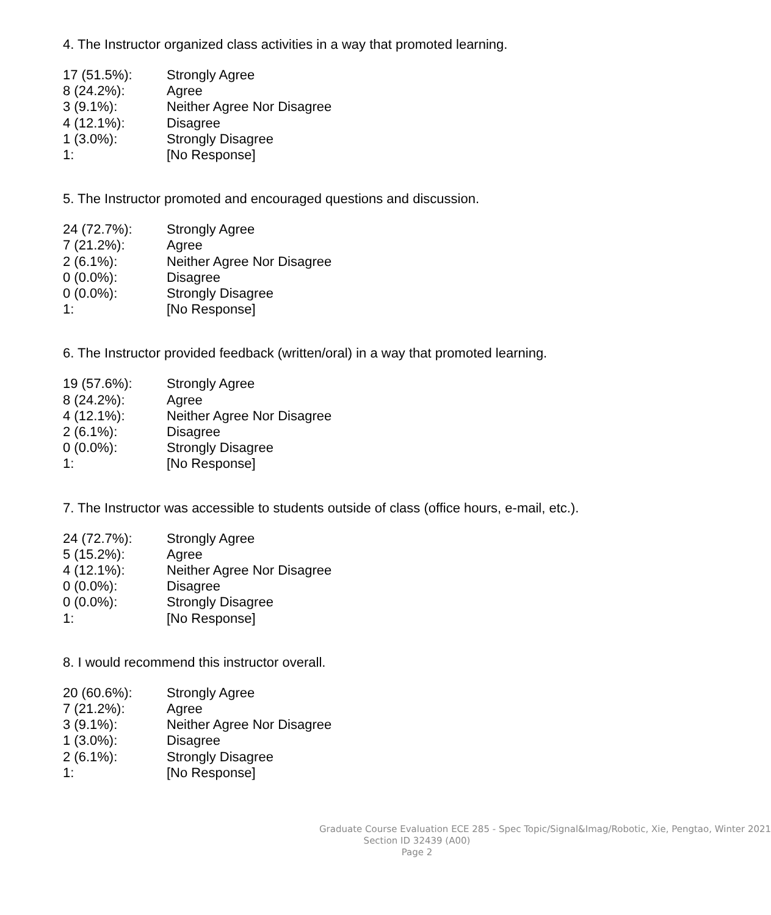4. The Instructor organized class activities in a way that promoted learning.
| 17 (51.5%): | Strongly Agree |
| 8 (24.2%): | Agree |
| 3 (9.1%): | Neither Agree Nor Disagree |
| 4 (12.1%): | Disagree |
| 1 (3.0%): | Strongly Disagree |
| 1: | [No Response] |
5. The Instructor promoted and encouraged questions and discussion.
| 24 (72.7%): | Strongly Agree |
| 7 (21.2%): | Agree |
| 2 (6.1%): | Neither Agree Nor Disagree |
| 0 (0.0%): | Disagree |
| 0 (0.0%): | Strongly Disagree |
| 1: | [No Response] |
6. The Instructor provided feedback (written/oral) in a way that promoted learning.
| 19 (57.6%): | Strongly Agree |
| 8 (24.2%): | Agree |
| 4 (12.1%): | Neither Agree Nor Disagree |
| 2 (6.1%): | Disagree |
| 0 (0.0%): | Strongly Disagree |
| 1: | [No Response] |
7. The Instructor was accessible to students outside of class (office hours, e-mail, etc.).
| 24 (72.7%): | Strongly Agree |
| 5 (15.2%): | Agree |
| 4 (12.1%): | Neither Agree Nor Disagree |
| 0 (0.0%): | Disagree |
| 0 (0.0%): | Strongly Disagree |
| 1: | [No Response] |
8. I would recommend this instructor overall.
| 20 (60.6%): | Strongly Agree |
| 7 (21.2%): | Agree |
| 3 (9.1%): | Neither Agree Nor Disagree |
| 1 (3.0%): | Disagree |
| 2 (6.1%): | Strongly Disagree |
| 1: | [No Response] |
Graduate Course Evaluation ECE 285 - Spec Topic/Signal&Imag/Robotic, Xie, Pengtao, Winter 2021
Section ID 32439 (A00)
Page 2